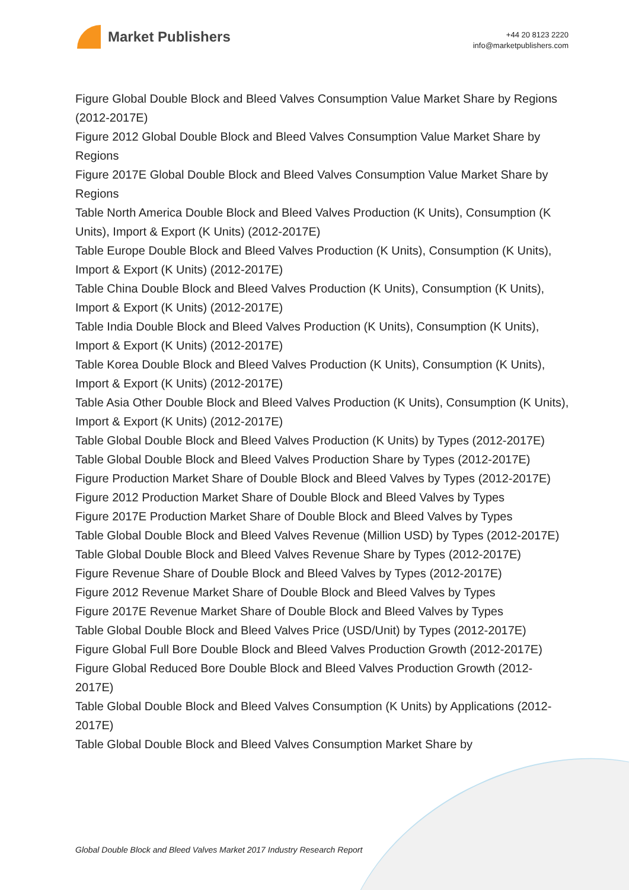Market Publishers
+44 20 8123 2220
info@marketpublishers.com
Figure Global Double Block and Bleed Valves Consumption Value Market Share by Regions (2012-2017E)
Figure 2012 Global Double Block and Bleed Valves Consumption Value Market Share by Regions
Figure 2017E Global Double Block and Bleed Valves Consumption Value Market Share by Regions
Table North America Double Block and Bleed Valves Production (K Units), Consumption (K Units), Import & Export (K Units) (2012-2017E)
Table Europe Double Block and Bleed Valves Production (K Units), Consumption (K Units), Import & Export (K Units) (2012-2017E)
Table China Double Block and Bleed Valves Production (K Units), Consumption (K Units), Import & Export (K Units) (2012-2017E)
Table India Double Block and Bleed Valves Production (K Units), Consumption (K Units), Import & Export (K Units) (2012-2017E)
Table Korea Double Block and Bleed Valves Production (K Units), Consumption (K Units), Import & Export (K Units) (2012-2017E)
Table Asia Other Double Block and Bleed Valves Production (K Units), Consumption (K Units), Import & Export (K Units) (2012-2017E)
Table Global Double Block and Bleed Valves Production (K Units) by Types (2012-2017E)
Table Global Double Block and Bleed Valves Production Share by Types (2012-2017E)
Figure Production Market Share of Double Block and Bleed Valves by Types (2012-2017E)
Figure 2012 Production Market Share of Double Block and Bleed Valves by Types
Figure 2017E Production Market Share of Double Block and Bleed Valves by Types
Table Global Double Block and Bleed Valves Revenue (Million USD) by Types (2012-2017E)
Table Global Double Block and Bleed Valves Revenue Share by Types (2012-2017E)
Figure Revenue Share of Double Block and Bleed Valves by Types (2012-2017E)
Figure 2012 Revenue Market Share of Double Block and Bleed Valves by Types
Figure 2017E Revenue Market Share of Double Block and Bleed Valves by Types
Table Global Double Block and Bleed Valves Price (USD/Unit) by Types (2012-2017E)
Figure Global Full Bore Double Block and Bleed Valves Production Growth (2012-2017E)
Figure Global Reduced Bore Double Block and Bleed Valves Production Growth (2012-2017E)
Table Global Double Block and Bleed Valves Consumption (K Units) by Applications (2012-2017E)
Table Global Double Block and Bleed Valves Consumption Market Share by
Global Double Block and Bleed Valves Market 2017 Industry Research Report